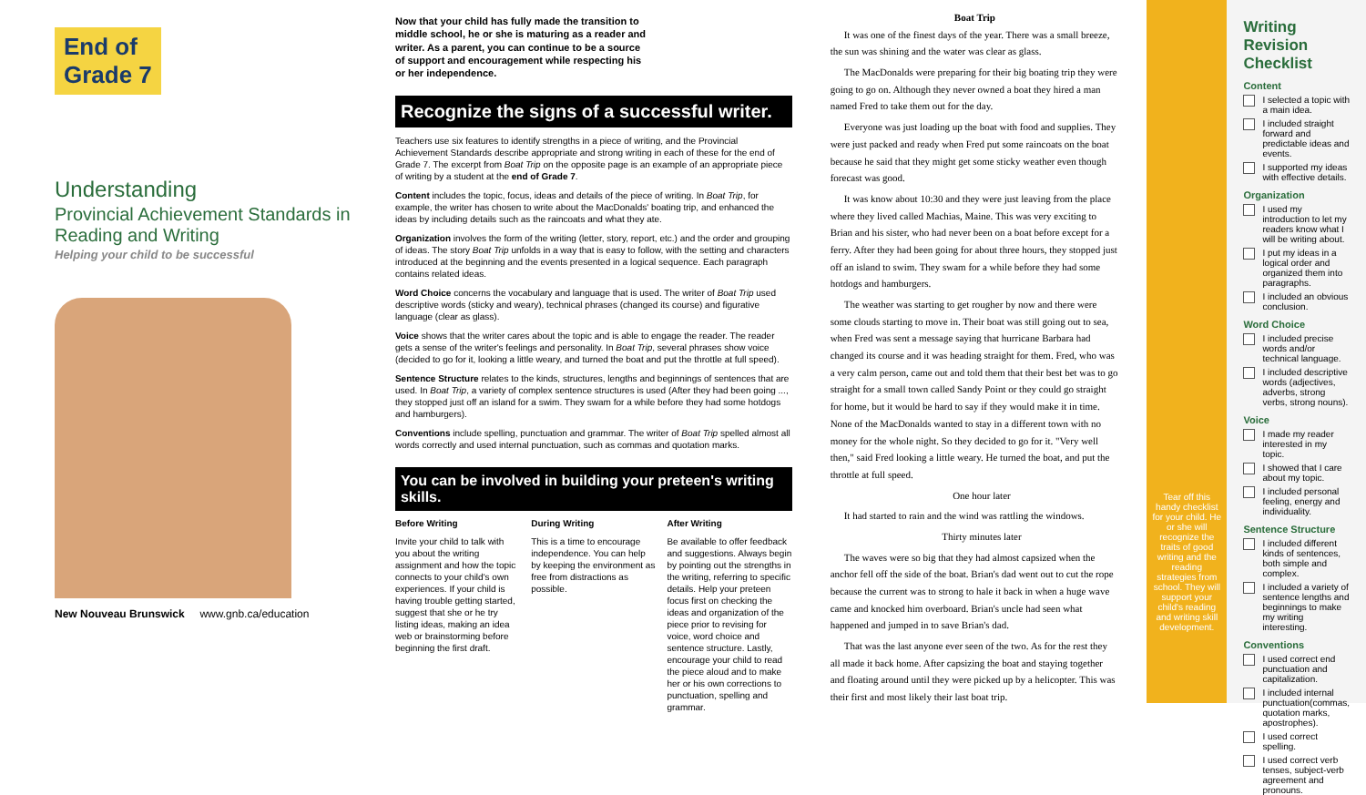End of
Grade 7
Understanding
Provincial Achievement Standards in Reading and Writing
Helping your child to be successful
New Nouveau Brunswick www.gnb.ca/education
Now that your child has fully made the transition to middle school, he or she is maturing as a reader and writer. As a parent, you can continue to be a source of support and encouragement while respecting his or her independence.
Recognize the signs of a successful writer.
Teachers use six features to identify strengths in a piece of writing, and the Provincial Achievement Standards describe appropriate and strong writing in each of these for the end of Grade 7. The excerpt from Boat Trip on the opposite page is an example of an appropriate piece of writing by a student at the end of Grade 7.
Content includes the topic, focus, ideas and details of the piece of writing. In Boat Trip, for example, the writer has chosen to write about the MacDonalds' boating trip, and enhanced the ideas by including details such as the raincoats and what they ate.
Organization involves the form of the writing (letter, story, report, etc.) and the order and grouping of ideas. The story Boat Trip unfolds in a way that is easy to follow, with the setting and characters introduced at the beginning and the events presented in a logical sequence. Each paragraph contains related ideas.
Word Choice concerns the vocabulary and language that is used. The writer of Boat Trip used descriptive words (sticky and weary), technical phrases (changed its course) and figurative language (clear as glass).
Voice shows that the writer cares about the topic and is able to engage the reader. The reader gets a sense of the writer's feelings and personality. In Boat Trip, several phrases show voice (decided to go for it, looking a little weary, and turned the boat and put the throttle at full speed).
Sentence Structure relates to the kinds, structures, lengths and beginnings of sentences that are used. In Boat Trip, a variety of complex sentence structures is used (After they had been going ..., they stopped just off an island for a swim. They swam for a while before they had some hotdogs and hamburgers).
Conventions include spelling, punctuation and grammar. The writer of Boat Trip spelled almost all words correctly and used internal punctuation, such as commas and quotation marks.
You can be involved in building your preteen's writing skills.
Before Writing
Invite your child to talk with you about the writing assignment and how the topic connects to your child's own experiences. If your child is having trouble getting started, suggest that she or he try listing ideas, making an idea web or brainstorming before beginning the first draft.
During Writing
This is a time to encourage independence. You can help by keeping the environment as free from distractions as possible.
After Writing
Be available to offer feedback and suggestions. Always begin by pointing out the strengths in the writing, referring to specific details. Help your preteen focus first on checking the ideas and organization of the piece prior to revising for voice, word choice and sentence structure. Lastly, encourage your child to read the piece aloud and to make her or his own corrections to punctuation, spelling and grammar.
Boat Trip
It was one of the finest days of the year. There was a small breeze, the sun was shining and the water was clear as glass.
The MacDonalds were preparing for their big boating trip they were going to go on. Although they never owned a boat they hired a man named Fred to take them out for the day.
Everyone was just loading up the boat with food and supplies. They were just packed and ready when Fred put some raincoats on the boat because he said that they might get some sticky weather even though forecast was good.
It was know about 10:30 and they were just leaving from the place where they lived called Machias, Maine. This was very exciting to Brian and his sister, who had never been on a boat before except for a ferry. After they had been going for about three hours, they stopped just off an island to swim. They swam for a while before they had some hotdogs and hamburgers.
The weather was starting to get rougher by now and there were some clouds starting to move in. Their boat was still going out to sea, when Fred was sent a message saying that hurricane Barbara had changed its course and it was heading straight for them. Fred, who was a very calm person, came out and told them that their best bet was to go straight for a small town called Sandy Point or they could go straight for home, but it would be hard to say if they would make it in time. None of the MacDonalds wanted to stay in a different town with no money for the whole night. So they decided to go for it. "Very well then," said Fred looking a little weary. He turned the boat, and put the throttle at full speed.
One hour later
It had started to rain and the wind was rattling the windows.
Thirty minutes later
The waves were so big that they had almost capsized when the anchor fell off the side of the boat. Brian's dad went out to cut the rope because the current was to strong to hale it back in when a huge wave came and knocked him overboard. Brian's uncle had seen what happened and jumped in to save Brian's dad.
That was the last anyone ever seen of the two. As for the rest they all made it back home. After capsizing the boat and staying together and floating around until they were picked up by a helicopter. This was their first and most likely their last boat trip.
Tear off this handy checklist for your child. He or she will recognize the traits of good writing and the reading strategies from school. They will support your child's reading and writing skill development.
Writing Revision Checklist
Content
I selected a topic with a main idea.
I included straight forward and predictable ideas and events.
I supported my ideas with effective details.
Organization
I used my introduction to let my readers know what I will be writing about.
I put my ideas in a logical order and organized them into paragraphs.
I included an obvious conclusion.
Word Choice
I included precise words and/or technical language.
I included descriptive words (adjectives, adverbs, strong verbs, strong nouns).
Voice
I made my reader interested in my topic.
I showed that I care about my topic.
I included personal feeling, energy and individuality.
Sentence Structure
I included different kinds of sentences, both simple and complex.
I included a variety of sentence lengths and beginnings to make my writing interesting.
Conventions
I used correct end punctuation and capitalization.
I included internal punctuation(commas, quotation marks, apostrophes).
I used correct spelling.
I used correct verb tenses, subject-verb agreement and pronouns.